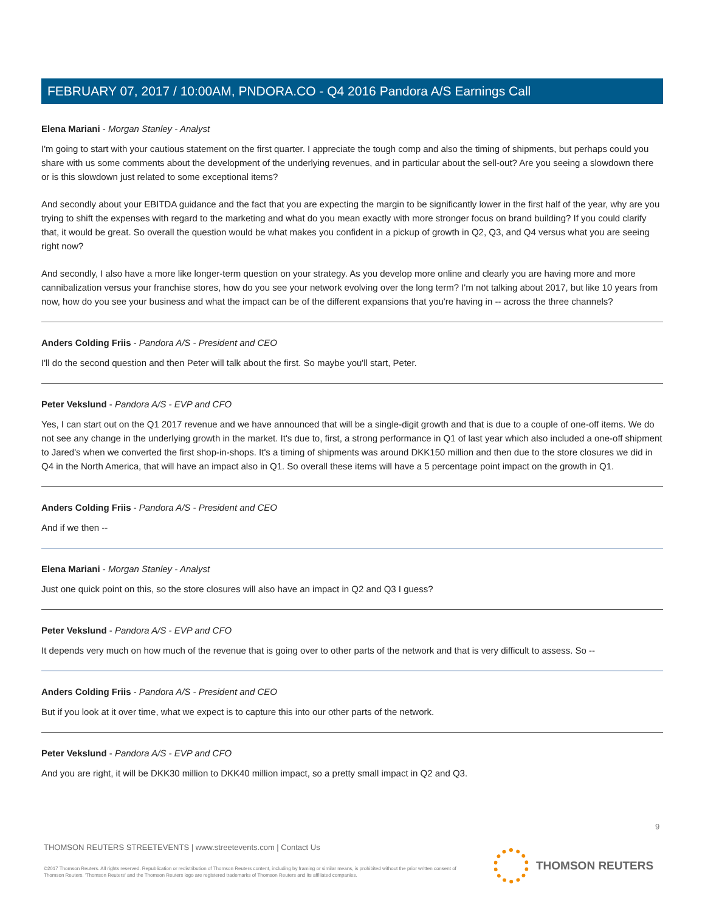FEBRUARY 07, 2017 / 10:00AM, PNDORA.CO - Q4 2016 Pandora A/S Earnings Call
Elena Mariani - Morgan Stanley - Analyst
I'm going to start with your cautious statement on the first quarter. I appreciate the tough comp and also the timing of shipments, but perhaps could you share with us some comments about the development of the underlying revenues, and in particular about the sell-out? Are you seeing a slowdown there or is this slowdown just related to some exceptional items?
And secondly about your EBITDA guidance and the fact that you are expecting the margin to be significantly lower in the first half of the year, why are you trying to shift the expenses with regard to the marketing and what do you mean exactly with more stronger focus on brand building? If you could clarify that, it would be great. So overall the question would be what makes you confident in a pickup of growth in Q2, Q3, and Q4 versus what you are seeing right now?
And secondly, I also have a more like longer-term question on your strategy. As you develop more online and clearly you are having more and more cannibalization versus your franchise stores, how do you see your network evolving over the long term? I'm not talking about 2017, but like 10 years from now, how do you see your business and what the impact can be of the different expansions that you're having in -- across the three channels?
Anders Colding Friis - Pandora A/S - President and CEO
I'll do the second question and then Peter will talk about the first. So maybe you'll start, Peter.
Peter Vekslund - Pandora A/S - EVP and CFO
Yes, I can start out on the Q1 2017 revenue and we have announced that will be a single-digit growth and that is due to a couple of one-off items. We do not see any change in the underlying growth in the market. It's due to, first, a strong performance in Q1 of last year which also included a one-off shipment to Jared's when we converted the first shop-in-shops. It's a timing of shipments was around DKK150 million and then due to the store closures we did in Q4 in the North America, that will have an impact also in Q1. So overall these items will have a 5 percentage point impact on the growth in Q1.
Anders Colding Friis - Pandora A/S - President and CEO
And if we then --
Elena Mariani - Morgan Stanley - Analyst
Just one quick point on this, so the store closures will also have an impact in Q2 and Q3 I guess?
Peter Vekslund - Pandora A/S - EVP and CFO
It depends very much on how much of the revenue that is going over to other parts of the network and that is very difficult to assess. So --
Anders Colding Friis - Pandora A/S - President and CEO
But if you look at it over time, what we expect is to capture this into our other parts of the network.
Peter Vekslund - Pandora A/S - EVP and CFO
And you are right, it will be DKK30 million to DKK40 million impact, so a pretty small impact in Q2 and Q3.
9
THOMSON REUTERS STREETEVENTS | www.streetevents.com | Contact Us
©2017 Thomson Reuters. All rights reserved. Republication or redistribution of Thomson Reuters content, including by framing or similar means, is prohibited without the prior written consent of Thomson Reuters. 'Thomson Reuters' and the Thomson Reuters logo are registered trademarks of Thomson Reuters and its affiliated companies.
THOMSON REUTERS